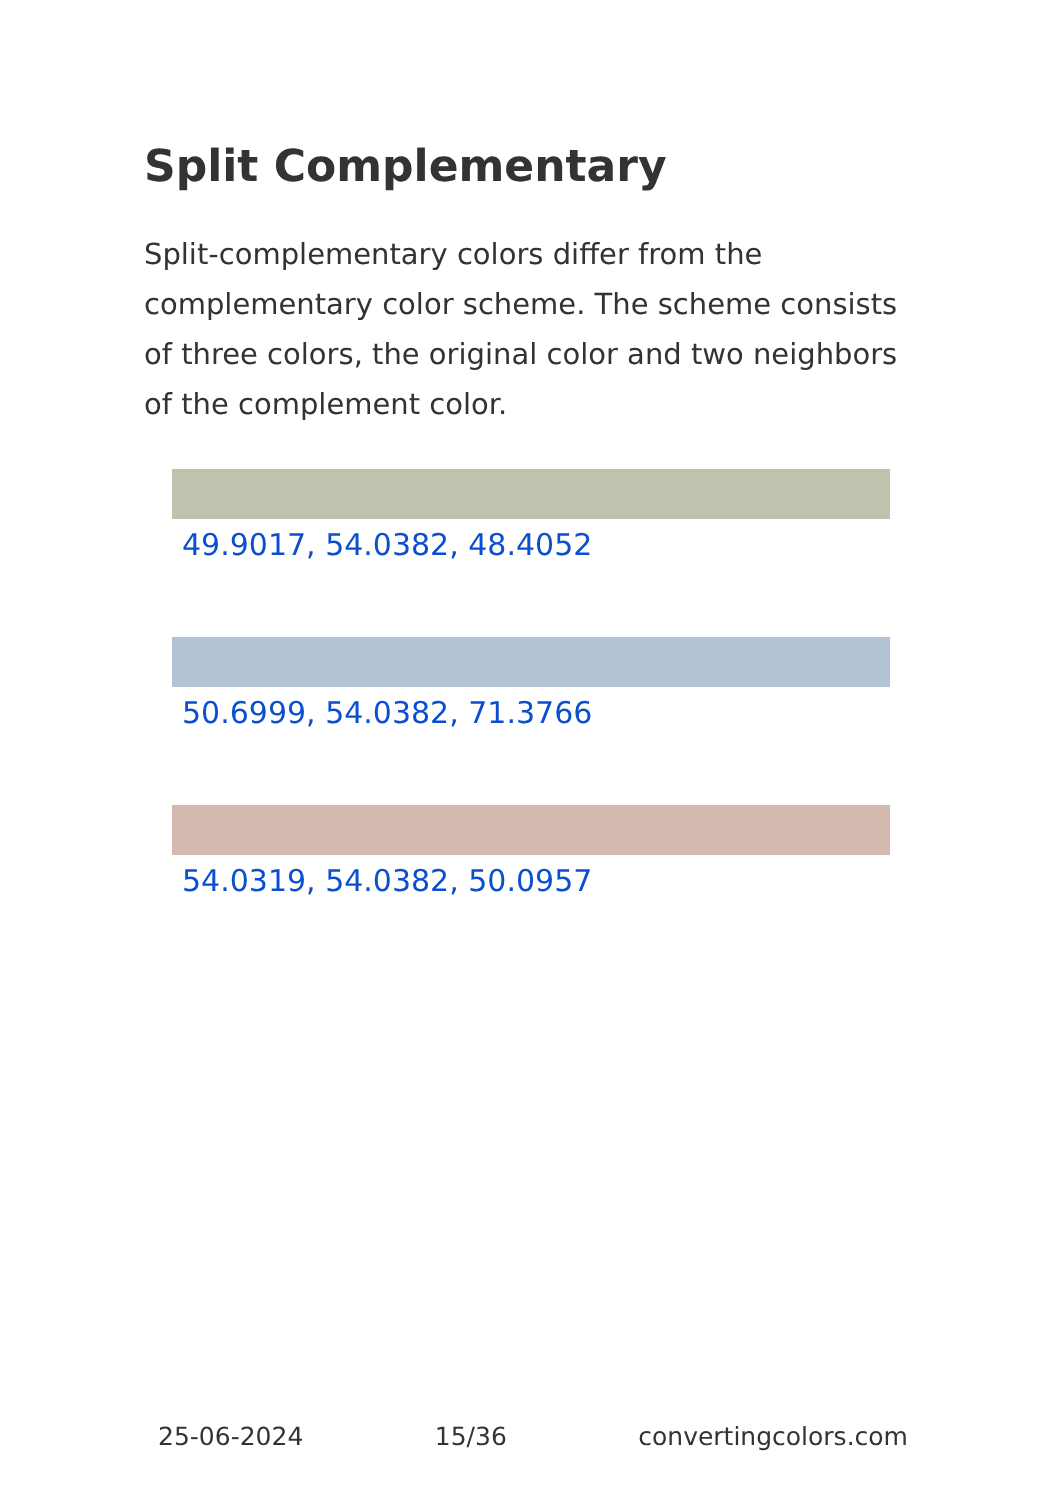Split Complementary
Split-complementary colors differ from the complementary color scheme. The scheme consists of three colors, the original color and two neighbors of the complement color.
49.9017, 54.0382, 48.4052
50.6999, 54.0382, 71.3766
54.0319, 54.0382, 50.0957
25-06-2024 15/36 convertingcolors.com